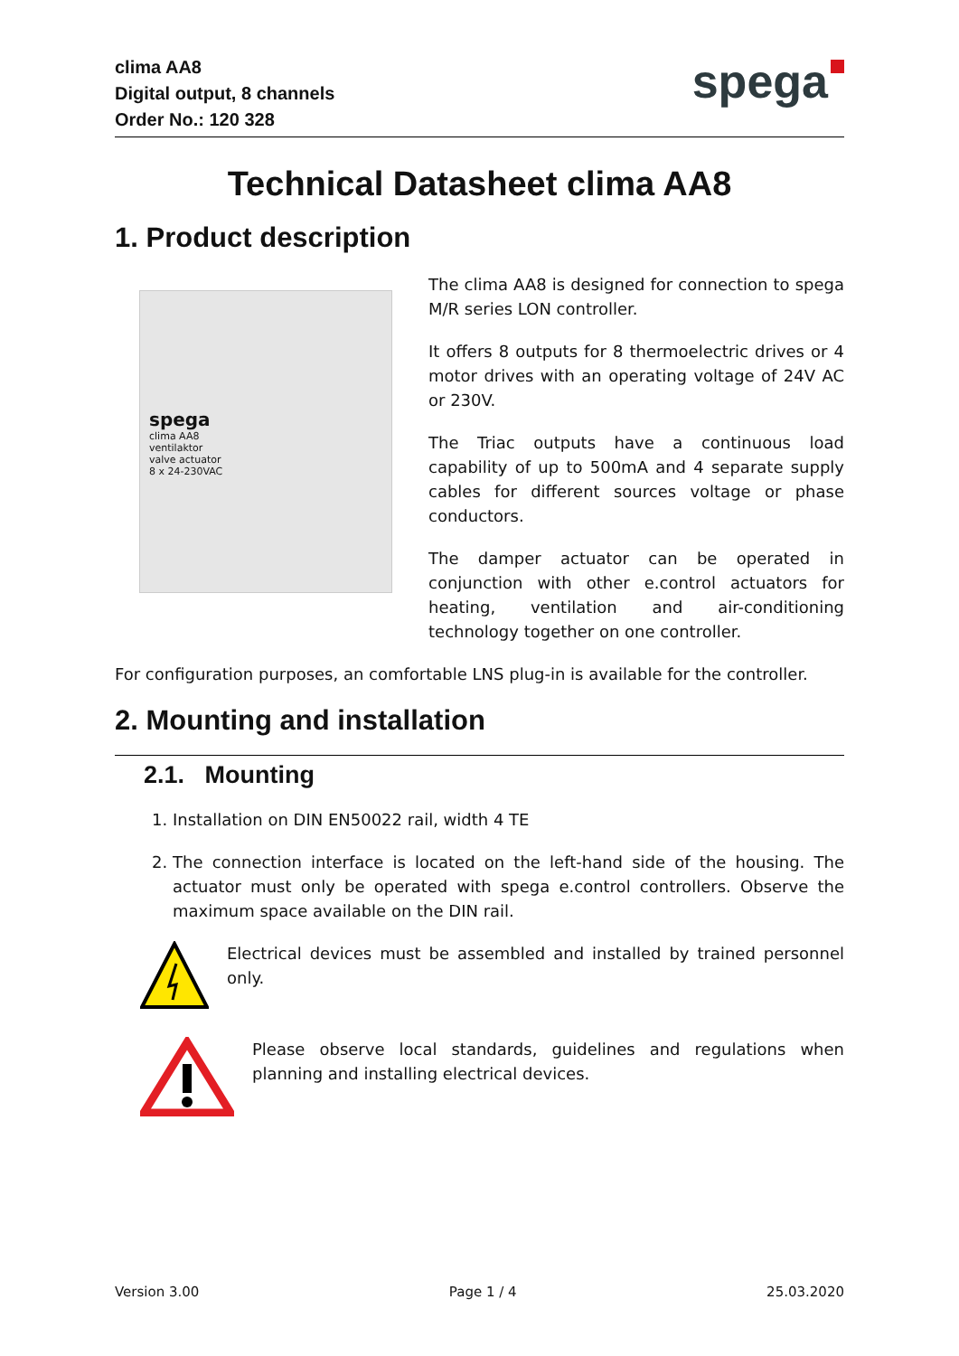clima AA8
Digital output, 8 channels
Order No.: 120 328
spega
Technical Datasheet clima AA8
1. Product description
spega
clima AA8
ventilaktor
valve actuator
8 x 24-230VAC
The clima AA8 is designed for connection to spega M/R series LON controller.
It offers 8 outputs for 8 thermoelectric drives or 4 motor drives with an operating voltage of 24V AC or 230V.
The Triac outputs have a continuous load capability of up to 500mA and 4 separate supply cables for different sources voltage or phase conductors.
The damper actuator can be operated in conjunction with other e.control actuators for heating, ventilation and air-conditioning technology together on one controller.
For configuration purposes, an comfortable LNS plug-in is available for the controller.
2. Mounting and installation
2.1. Mounting
1. Installation on DIN EN50022 rail, width 4 TE
2. The connection interface is located on the left-hand side of the housing. The actuator must only be operated with spega e.control controllers. Observe the maximum space available on the DIN rail.
Electrical devices must be assembled and installed by trained personnel only.
Please observe local standards, guidelines and regulations when planning and installing electrical devices.
Version 3.00 Page 1 / 4 25.03.2020